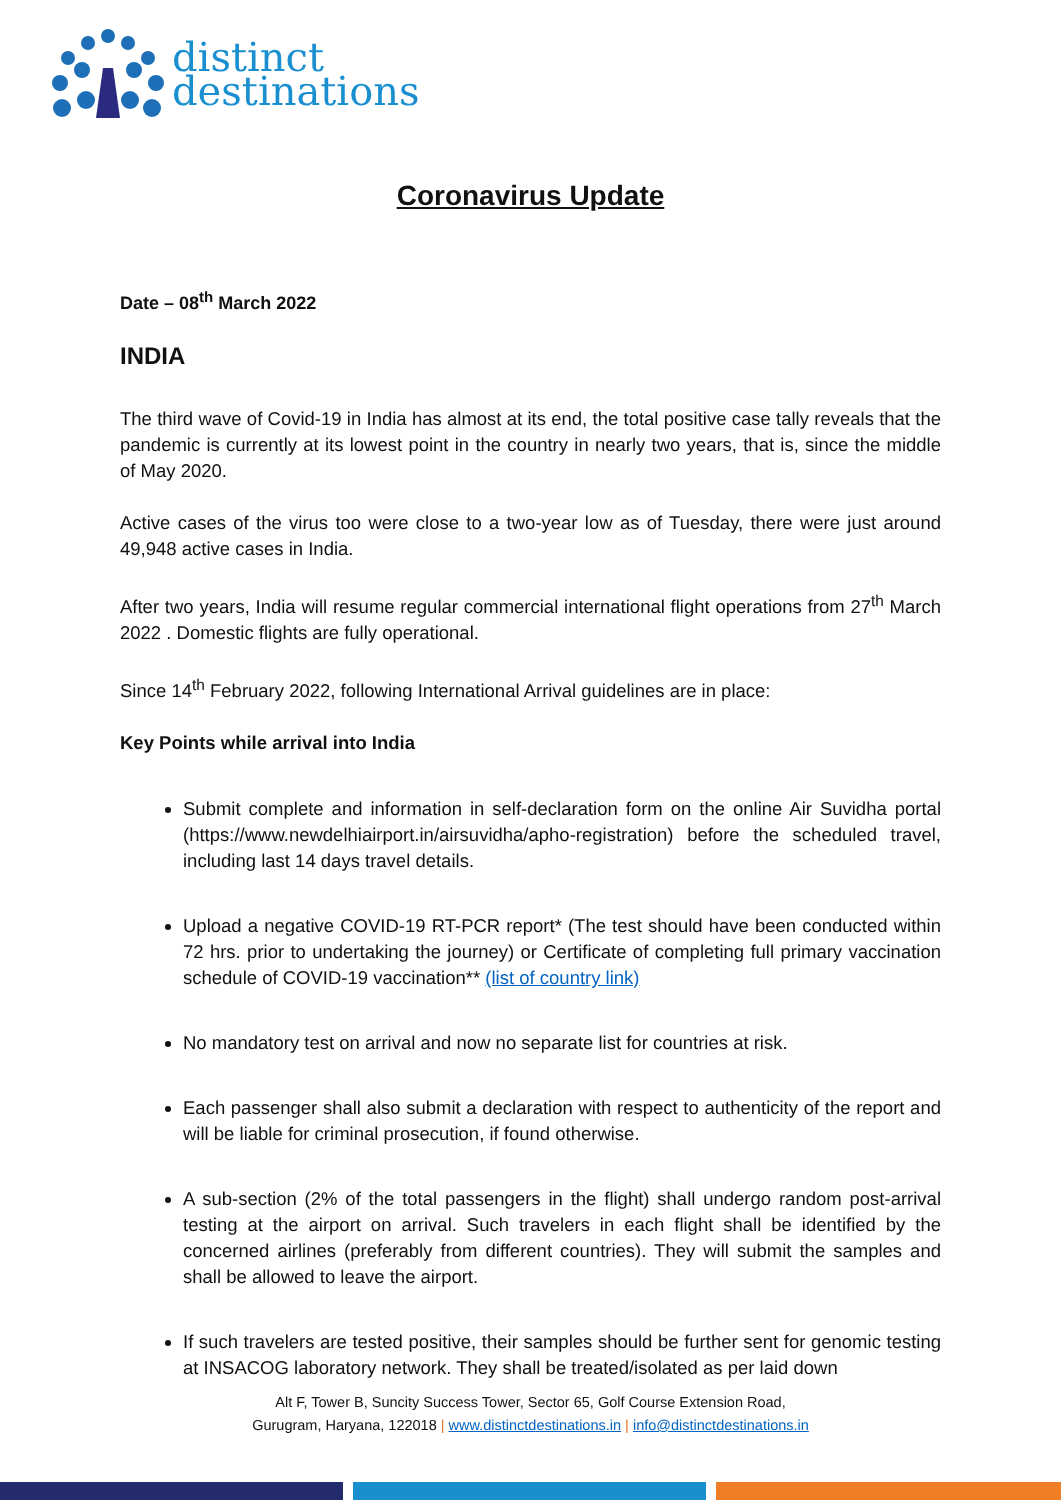distinct
destinations
Coronavirus Update
Date – 08<sup>th</sup> March 2022
INDIA
The third wave of Covid-19 in India has almost at its end, the total positive case tally reveals that the pandemic is currently at its lowest point in the country in nearly two years, that is, since the middle of May 2020.
Active cases of the virus too were close to a two-year low as of Tuesday, there were just around 49,948 active cases in India.
After two years, India will resume regular commercial international flight operations from 27<sup>th</sup> March 2022 . Domestic flights are fully operational.
Since 14<sup>th</sup> February 2022, following International Arrival guidelines are in place:
Key Points while arrival into India
Submit complete and information in self-declaration form on the online Air Suvidha portal (https://www.newdelhiairport.in/airsuvidha/apho-registration) before the scheduled travel, including last 14 days travel details.
Upload a negative COVID-19 RT-PCR report* (The test should have been conducted within 72 hrs. prior to undertaking the journey) or Certificate of completing full primary vaccination schedule of COVID-19 vaccination** (list of country link)
No mandatory test on arrival and now no separate list for countries at risk.
Each passenger shall also submit a declaration with respect to authenticity of the report and will be liable for criminal prosecution, if found otherwise.
A sub-section (2% of the total passengers in the flight) shall undergo random post-arrival testing at the airport on arrival. Such travelers in each flight shall be identified by the concerned airlines (preferably from different countries). They will submit the samples and shall be allowed to leave the airport.
If such travelers are tested positive, their samples should be further sent for genomic testing at INSACOG laboratory network. They shall be treated/isolated as per laid down
Alt F, Tower B, Suncity Success Tower, Sector 65, Golf Course Extension Road,
Gurugram, Haryana, 122018 | www.distinctdestinations.in | info@distinctdestinations.in